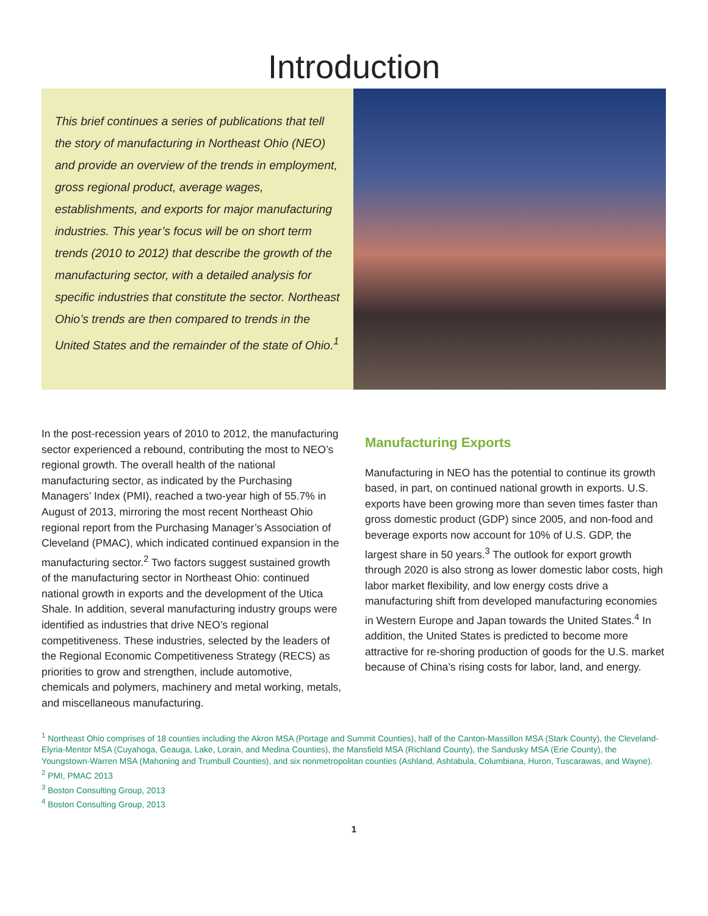Introduction
This brief continues a series of publications that tell the story of manufacturing in Northeast Ohio (NEO) and provide an overview of the trends in employment, gross regional product, average wages, establishments, and exports for major manufacturing industries. This year’s focus will be on short term trends (2010 to 2012) that describe the growth of the manufacturing sector, with a detailed analysis for specific industries that constitute the sector. Northeast Ohio’s trends are then compared to trends in the United States and the remainder of the state of Ohio.<sup>1</sup>
In the post-recession years of 2010 to 2012, the manufacturing sector experienced a rebound, contributing the most to NEO’s regional growth. The overall health of the national manufacturing sector, as indicated by the Purchasing Managers’ Index (PMI), reached a two-year high of 55.7% in August of 2013, mirroring the most recent Northeast Ohio regional report from the Purchasing Manager’s Association of Cleveland (PMAC), which indicated continued expansion in the manufacturing sector.<sup>2</sup> Two factors suggest sustained growth of the manufacturing sector in Northeast Ohio: continued national growth in exports and the development of the Utica Shale. In addition, several manufacturing industry groups were identified as industries that drive NEO’s regional competitiveness. These industries, selected by the leaders of the Regional Economic Competitiveness Strategy (RECS) as priorities to grow and strengthen, include automotive, chemicals and polymers, machinery and metal working, metals, and miscellaneous manufacturing.
Manufacturing Exports
Manufacturing in NEO has the potential to continue its growth based, in part, on continued national growth in exports. U.S. exports have been growing more than seven times faster than gross domestic product (GDP) since 2005, and non-food and beverage exports now account for 10% of U.S. GDP, the largest share in 50 years.<sup>3</sup> The outlook for export growth through 2020 is also strong as lower domestic labor costs, high labor market flexibility, and low energy costs drive a manufacturing shift from developed manufacturing economies in Western Europe and Japan towards the United States.<sup>4</sup> In addition, the United States is predicted to become more attractive for re-shoring production of goods for the U.S. market because of China’s rising costs for labor, land, and energy.
<sup>1</sup> Northeast Ohio comprises of 18 counties including the Akron MSA (Portage and Summit Counties), half of the Canton-Massillon MSA (Stark County), the Cleveland-Elyria-Mentor MSA (Cuyahoga, Geauga, Lake, Lorain, and Medina Counties), the Mansfield MSA (Richland County), the Sandusky MSA (Erie County), the Youngstown-Warren MSA (Mahoning and Trumbull Counties), and six nonmetropolitan counties (Ashland, Ashtabula, Columbiana, Huron, Tuscarawas, and Wayne).
<sup>2</sup> PMI, PMAC 2013
<sup>3</sup> Boston Consulting Group, 2013
<sup>4</sup> Boston Consulting Group, 2013
1